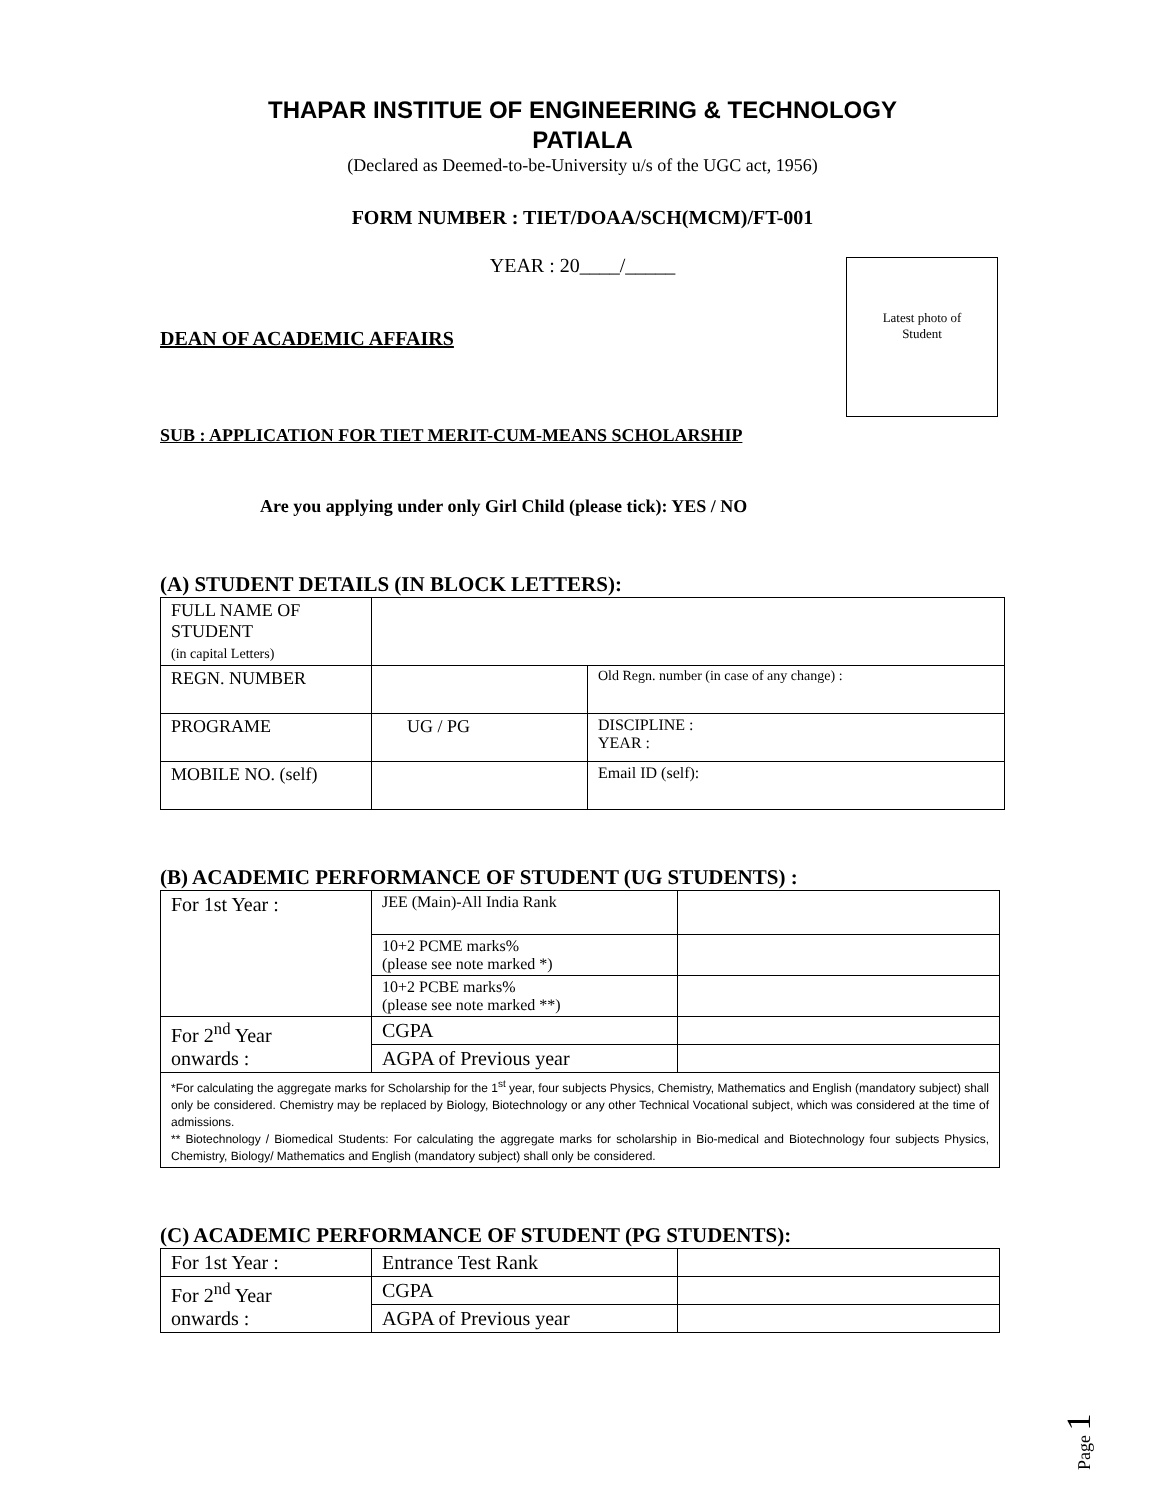Latest photo of
Student
THAPAR INSTITUE OF ENGINEERING & TECHNOLOGY
PATIALA
(Declared as Deemed-to-be-University u/s of the UGC act, 1956)
FORM NUMBER : TIET/DOAA/SCH(MCM)/FT-001
YEAR : 20____/_____
DEAN OF ACADEMIC AFFAIRS
SUB : APPLICATION FOR TIET MERIT-CUM-MEANS SCHOLARSHIP
Are you applying under only Girl Child (please tick): YES / NO
(A) STUDENT DETAILS (IN BLOCK LETTERS):
| FULL NAME OF STUDENT (in capital Letters) | | |
| REGN. NUMBER | | Old Regn. number (in case of any change) : |
| PROGRAME | UG / PG | DISCIPLINE : YEAR : |
| MOBILE NO. (self) | | Email ID (self): |
(B) ACADEMIC PERFORMANCE OF STUDENT (UG STUDENTS) :
| For 1st Year : | JEE (Main)-All India Rank | |
| | 10+2 PCME marks% (please see note marked *) | |
| | 10+2 PCBE marks% (please see note marked **) | |
| For 2<sup>nd</sup> Year onwards : | CGPA | |
| | AGPA of Previous year | |
| *For calculating the aggregate marks for Scholarship for the 1<sup>st</sup> year, four subjects Physics, Chemistry, Mathematics and English (mandatory subject) shall only be considered. Chemistry may be replaced by Biology, Biotechnology or any other Technical Vocational subject, which was considered at the time of admissions. ** Biotechnology / Biomedical Students: For calculating the aggregate marks for scholarship in Bio-medical and Biotechnology four subjects Physics, Chemistry, Biology/ Mathematics and English (mandatory subject) shall only be considered. | | |
(C) ACADEMIC PERFORMANCE OF STUDENT (PG STUDENTS):
| For 1st Year : | Entrance Test Rank | |
| For 2<sup>nd</sup> Year onwards : | CGPA | |
| | AGPA of Previous year | |
Page 1